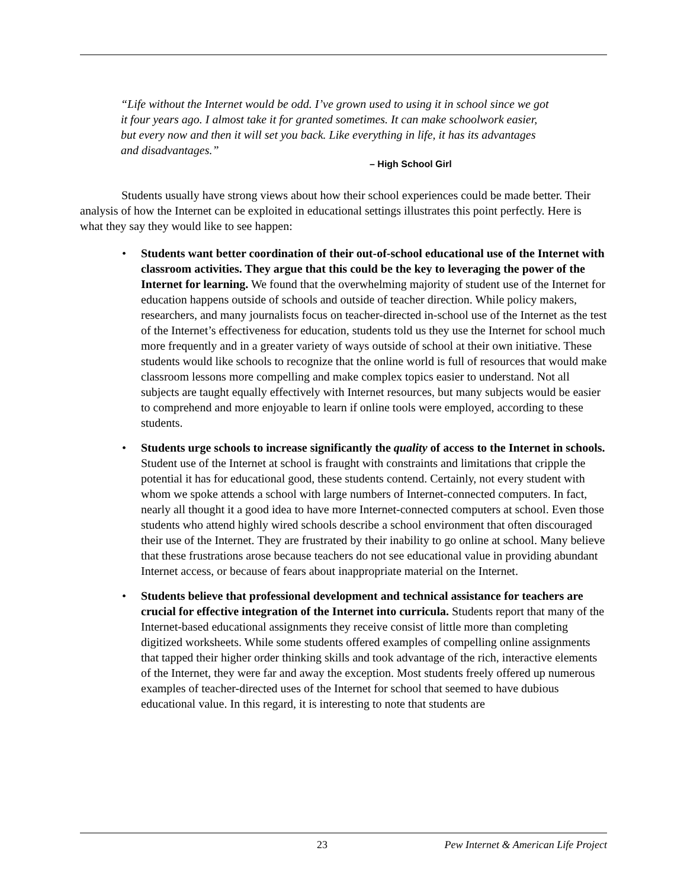“Life without the Internet would be odd. I’ve grown used to using it in school since we got it four years ago. I almost take it for granted sometimes. It can make schoolwork easier, but every now and then it will set you back. Like everything in life, it has its advantages and disadvantages.”
– High School Girl
Students usually have strong views about how their school experiences could be made better. Their analysis of how the Internet can be exploited in educational settings illustrates this point perfectly. Here is what they say they would like to see happen:
• Students want better coordination of their out-of-school educational use of the Internet with classroom activities. They argue that this could be the key to leveraging the power of the Internet for learning. We found that the overwhelming majority of student use of the Internet for education happens outside of schools and outside of teacher direction. While policy makers, researchers, and many journalists focus on teacher-directed in-school use of the Internet as the test of the Internet’s effectiveness for education, students told us they use the Internet for school much more frequently and in a greater variety of ways outside of school at their own initiative. These students would like schools to recognize that the online world is full of resources that would make classroom lessons more compelling and make complex topics easier to understand. Not all subjects are taught equally effectively with Internet resources, but many subjects would be easier to comprehend and more enjoyable to learn if online tools were employed, according to these students.
• Students urge schools to increase significantly the quality of access to the Internet in schools. Student use of the Internet at school is fraught with constraints and limitations that cripple the potential it has for educational good, these students contend. Certainly, not every student with whom we spoke attends a school with large numbers of Internet-connected computers. In fact, nearly all thought it a good idea to have more Internet-connected computers at school. Even those students who attend highly wired schools describe a school environment that often discouraged their use of the Internet. They are frustrated by their inability to go online at school. Many believe that these frustrations arose because teachers do not see educational value in providing abundant Internet access, or because of fears about inappropriate material on the Internet.
• Students believe that professional development and technical assistance for teachers are crucial for effective integration of the Internet into curricula. Students report that many of the Internet-based educational assignments they receive consist of little more than completing digitized worksheets. While some students offered examples of compelling online assignments that tapped their higher order thinking skills and took advantage of the rich, interactive elements of the Internet, they were far and away the exception. Most students freely offered up numerous examples of teacher-directed uses of the Internet for school that seemed to have dubious educational value. In this regard, it is interesting to note that students are
23 Pew Internet & American Life Project